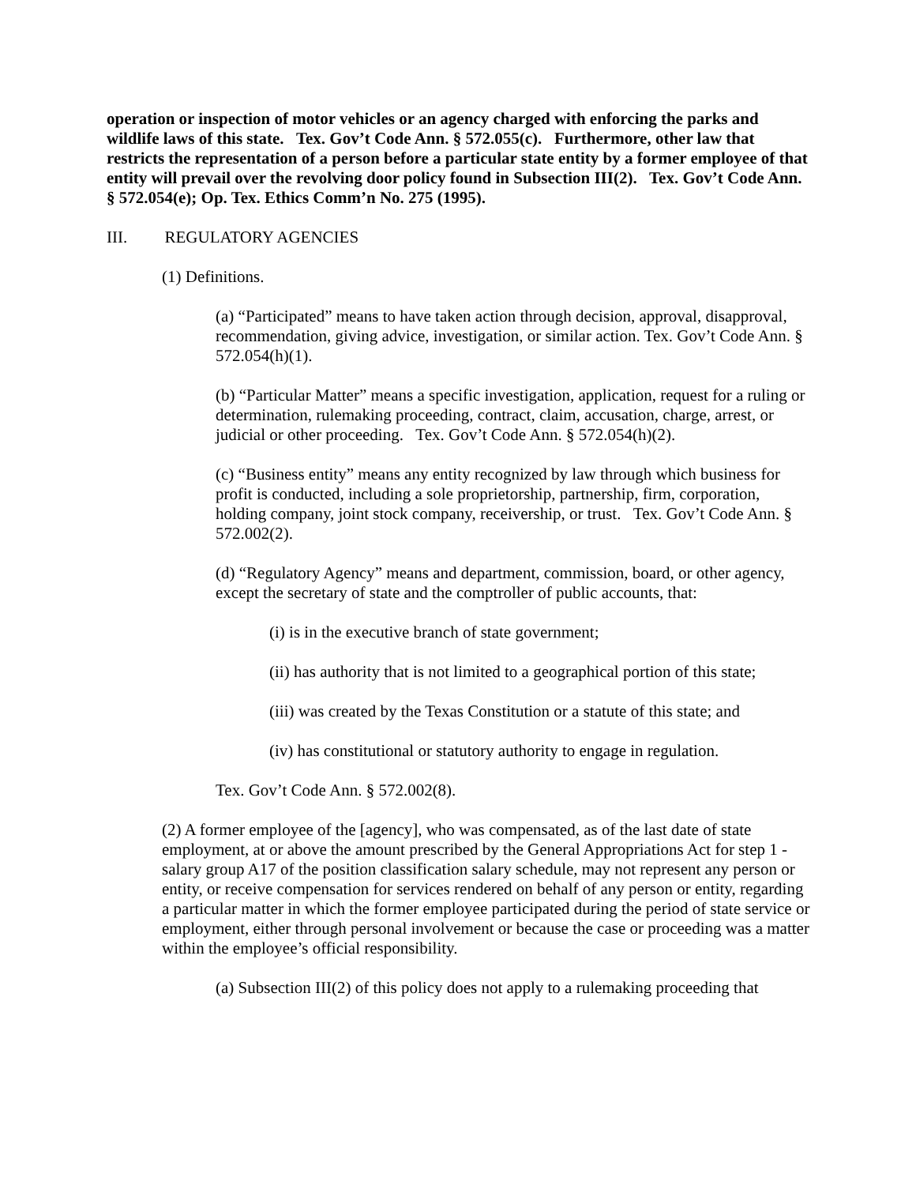operation or inspection of motor vehicles or an agency charged with enforcing the parks and wildlife laws of this state. Tex. Gov’t Code Ann. § 572.055(c). Furthermore, other law that restricts the representation of a person before a particular state entity by a former employee of that entity will prevail over the revolving door policy found in Subsection III(2). Tex. Gov’t Code Ann. § 572.054(e); Op. Tex. Ethics Comm’n No. 275 (1995).
III. REGULATORY AGENCIES
(1) Definitions.
(a) “Participated” means to have taken action through decision, approval, disapproval, recommendation, giving advice, investigation, or similar action. Tex. Gov’t Code Ann. § 572.054(h)(1).
(b) “Particular Matter” means a specific investigation, application, request for a ruling or determination, rulemaking proceeding, contract, claim, accusation, charge, arrest, or judicial or other proceeding. Tex. Gov’t Code Ann. § 572.054(h)(2).
(c) “Business entity” means any entity recognized by law through which business for profit is conducted, including a sole proprietorship, partnership, firm, corporation, holding company, joint stock company, receivership, or trust. Tex. Gov’t Code Ann. § 572.002(2).
(d) “Regulatory Agency” means and department, commission, board, or other agency, except the secretary of state and the comptroller of public accounts, that:
(i) is in the executive branch of state government;
(ii) has authority that is not limited to a geographical portion of this state;
(iii) was created by the Texas Constitution or a statute of this state; and
(iv) has constitutional or statutory authority to engage in regulation.
Tex. Gov’t Code Ann. § 572.002(8).
(2) A former employee of the [agency], who was compensated, as of the last date of state employment, at or above the amount prescribed by the General Appropriations Act for step 1 - salary group A17 of the position classification salary schedule, may not represent any person or entity, or receive compensation for services rendered on behalf of any person or entity, regarding a particular matter in which the former employee participated during the period of state service or employment, either through personal involvement or because the case or proceeding was a matter within the employee’s official responsibility.
(a) Subsection III(2) of this policy does not apply to a rulemaking proceeding that